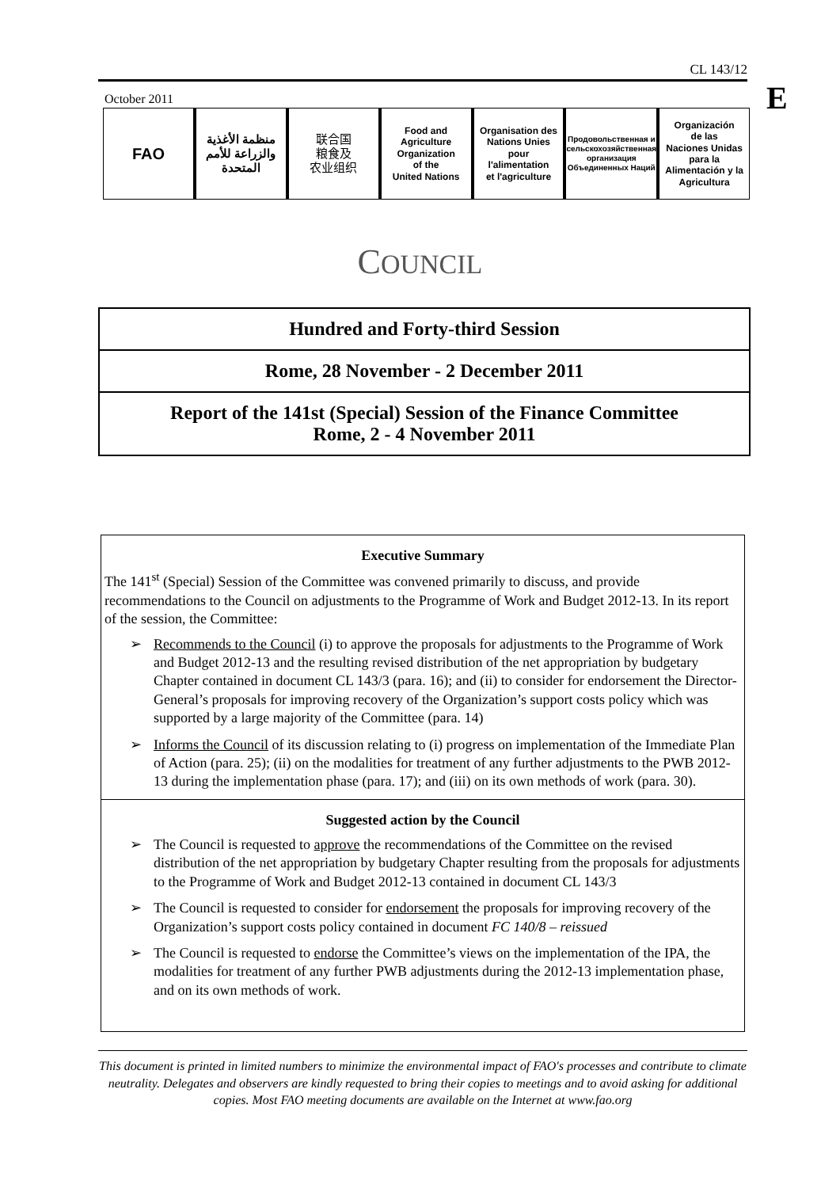CL 143/12
E
October 2011
FAO
منظمة الأغذية والزراعة للأمم المتحدة
联合国
粮食及
农业组织
Food and
Agriculture
Organization
of the
United Nations
Organisation des
Nations Unies
pour
l'alimentation
et l'agriculture
Продовольственная и сельскохозяйственная организация Объединенных Наций
Organización
de las
Naciones Unidas
para la
Alimentación y la
Agricultura
COUNCIL
Hundred and Forty-third Session
Rome, 28 November - 2 December 2011
Report of the 141st (Special) Session of the Finance Committee
Rome, 2 - 4 November 2011
Executive Summary
The 141<sup>st</sup> (Special) Session of the Committee was convened primarily to discuss, and provide recommendations to the Council on adjustments to the Programme of Work and Budget 2012-13. In its report of the session, the Committee:
➢ Recommends to the Council (i) to approve the proposals for adjustments to the Programme of Work and Budget 2012-13 and the resulting revised distribution of the net appropriation by budgetary Chapter contained in document CL 143/3 (para. 16); and (ii) to consider for endorsement the Director-General’s proposals for improving recovery of the Organization’s support costs policy which was supported by a large majority of the Committee (para. 14)
➢ Informs the Council of its discussion relating to (i) progress on implementation of the Immediate Plan of Action (para. 25); (ii) on the modalities for treatment of any further adjustments to the PWB 2012-13 during the implementation phase (para. 17); and (iii) on its own methods of work (para. 30).
Suggested action by the Council
➢ The Council is requested to approve the recommendations of the Committee on the revised distribution of the net appropriation by budgetary Chapter resulting from the proposals for adjustments to the Programme of Work and Budget 2012-13 contained in document CL 143/3
➢ The Council is requested to consider for endorsement the proposals for improving recovery of the Organization’s support costs policy contained in document FC 140/8 – reissued
➢ The Council is requested to endorse the Committee’s views on the implementation of the IPA, the modalities for treatment of any further PWB adjustments during the 2012-13 implementation phase, and on its own methods of work.
This document is printed in limited numbers to minimize the environmental impact of FAO's processes and contribute to climate neutrality. Delegates and observers are kindly requested to bring their copies to meetings and to avoid asking for additional copies. Most FAO meeting documents are available on the Internet at www.fao.org